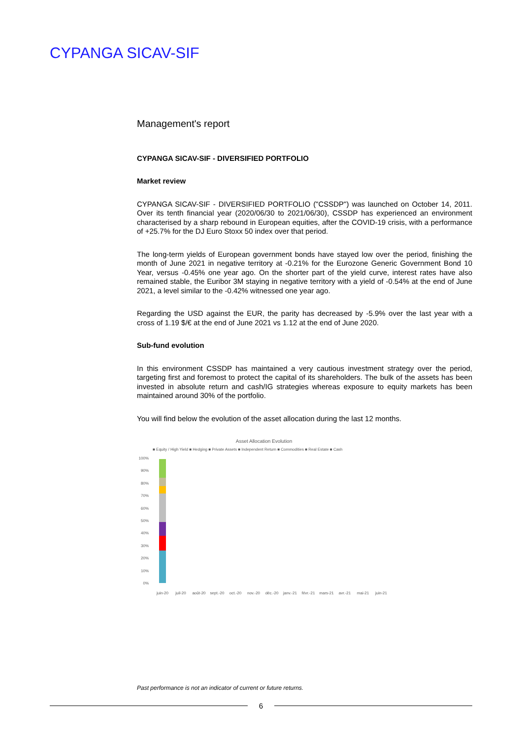CYPANGA SICAV-SIF
Management's report
CYPANGA SICAV-SIF - DIVERSIFIED PORTFOLIO
Market review
CYPANGA SICAV-SIF - DIVERSIFIED PORTFOLIO ("CSSDP") was launched on October 14, 2011. Over its tenth financial year (2020/06/30 to 2021/06/30), CSSDP has experienced an environment characterised by a sharp rebound in European equities, after the COVID-19 crisis, with a performance of +25.7% for the DJ Euro Stoxx 50 index over that period.
The long-term yields of European government bonds have stayed low over the period, finishing the month of June 2021 in negative territory at -0.21% for the Eurozone Generic Government Bond 10 Year, versus -0.45% one year ago. On the shorter part of the yield curve, interest rates have also remained stable, the Euribor 3M staying in negative territory with a yield of -0.54% at the end of June 2021, a level similar to the -0.42% witnessed one year ago.
Regarding the USD against the EUR, the parity has decreased by -5.9% over the last year with a cross of 1.19 $/€ at the end of June 2021 vs 1.12 at the end of June 2020.
Sub-fund evolution
In this environment CSSDP has maintained a very cautious investment strategy over the period, targeting first and foremost to protect the capital of its shareholders. The bulk of the assets has been invested in absolute return and cash/IG strategies whereas exposure to equity markets has been maintained around 30% of the portfolio.
You will find below the evolution of the asset allocation during the last 12 months.
Asset Allocation Evolution
■ Equity / High Yield ■ Hedging ■ Private Assets ■ Independent Return ■ Commodities ■ Real Estate ■ Cash
100%
90%
80%
70%
60%
50%
40%
30%
20%
10%
0%
juin-20
juil-20
août-20
sept.-20
oct.-20
nov.-20
déc.-20
janv.-21
févr.-21
mars-21
avr.-21
mai-21
juin-21
Past performance is not an indicator of current or future returns.
6